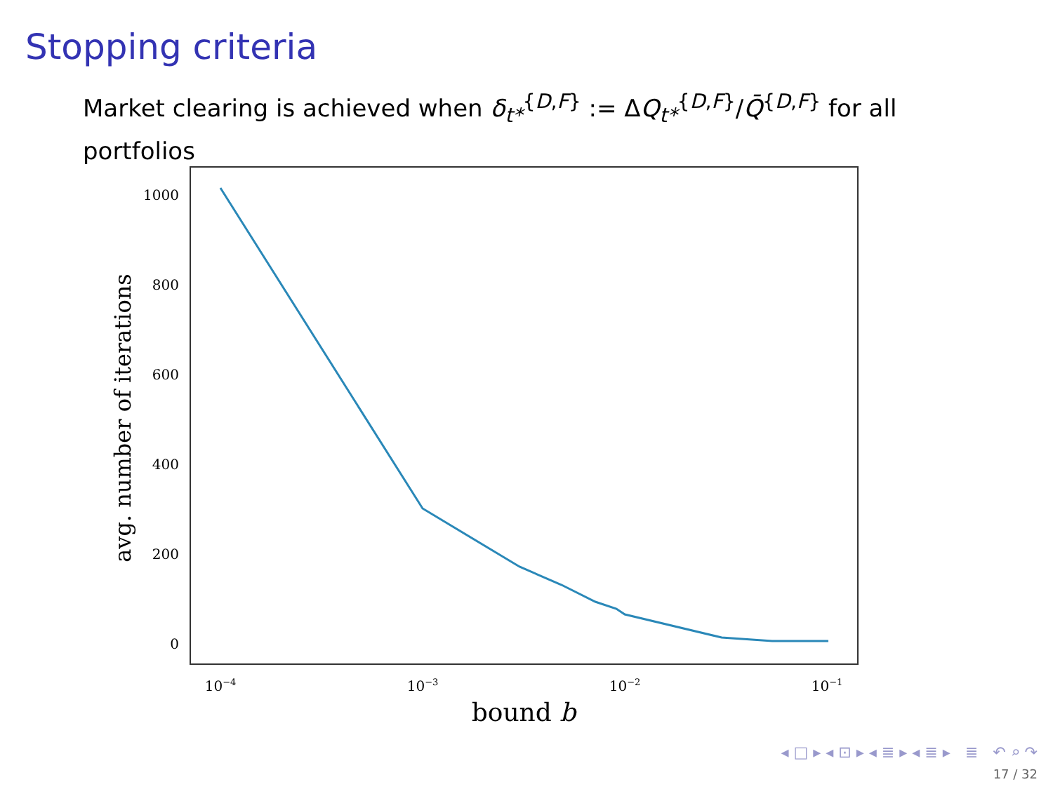Stopping criteria
Market clearing is achieved when δ<sub>t*</sub><sup>{D,F}</sup> := ΔQ<sub>t*</sub><sup>{D,F}</sup>/Q̄<sup>{D,F}</sup> for all portfolios
1000
800
600
400
200
0
10−4
10−3
10−2
10−1
bound b
avg. number of iterations
◂ □ ▸ ◂ ⊡ ▸ ◂ ≣ ▸ ◂ ≣ ▸ ≣ ↶ ⌕ ↷
17 / 32